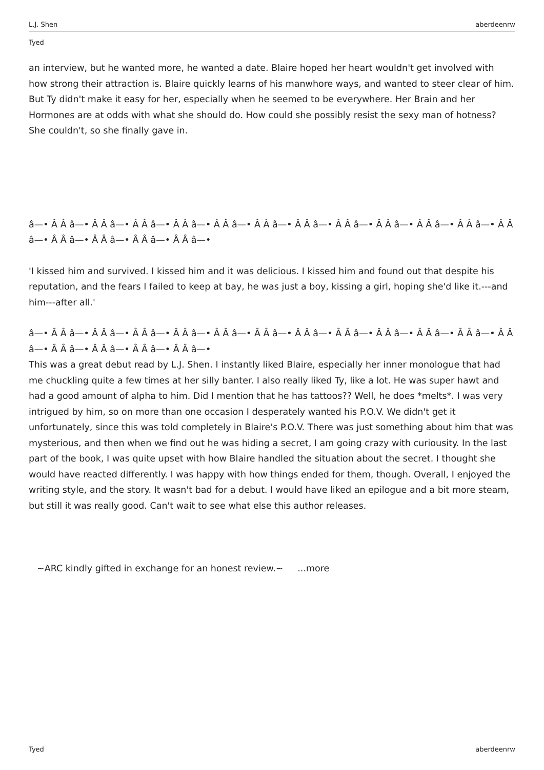L.J. Shen aberdeenrw
Tyed
an interview, but he wanted more, he wanted a date. Blaire hoped her heart wouldn't get involved with how strong their attraction is. Blaire quickly learns of his manwhore ways, and wanted to steer clear of him. But Ty didn't make it easy for her, especially when he seemed to be everywhere. Her Brain and her Hormones are at odds with what she should do. How could she possibly resist the sexy man of hotness? She couldn't, so she finally gave in.
â—• Â Â â—• Â Â â—• Â Â â—• Â Â â—• Â Â â—• Â Â â—• Â Â â—• Â Â â—• Â Â â—• Â Â â—• Â Â â—• Â Â â—• Â Â â—• Â Â â—• Â Â â—• Â Â â—•
'I kissed him and survived. I kissed him and it was delicious. I kissed him and found out that despite his reputation, and the fears I failed to keep at bay, he was just a boy, kissing a girl, hoping she'd like it.---and him---after all.'
â—• Â Â â—• Â Â â—• Â Â â—• Â Â â—• Â Â â—• Â Â â—• Â Â â—• Â Â â—• Â Â â—• Â Â â—• Â Â â—• Â Â â—• Â Â â—• Â Â â—• Â Â â—• Â Â â—•
This was a great debut read by L.J. Shen. I instantly liked Blaire, especially her inner monologue that had me chuckling quite a few times at her silly banter. I also really liked Ty, like a lot. He was super hawt and had a good amount of alpha to him. Did I mention that he has tattoos?? Well, he does *melts*. I was very intrigued by him, so on more than one occasion I desperately wanted his P.O.V. We didn't get it unfortunately, since this was told completely in Blaire's P.O.V. There was just something about him that was mysterious, and then when we find out he was hiding a secret, I am going crazy with curiousity. In the last part of the book, I was quite upset with how Blaire handled the situation about the secret. I thought she would have reacted differently. I was happy with how things ended for them, though. Overall, I enjoyed the writing style, and the story. It wasn't bad for a debut. I would have liked an epilogue and a bit more steam, but still it was really good. Can't wait to see what else this author releases.
~ARC kindly gifted in exchange for an honest review.~ ...more
Tyed aberdeenrw